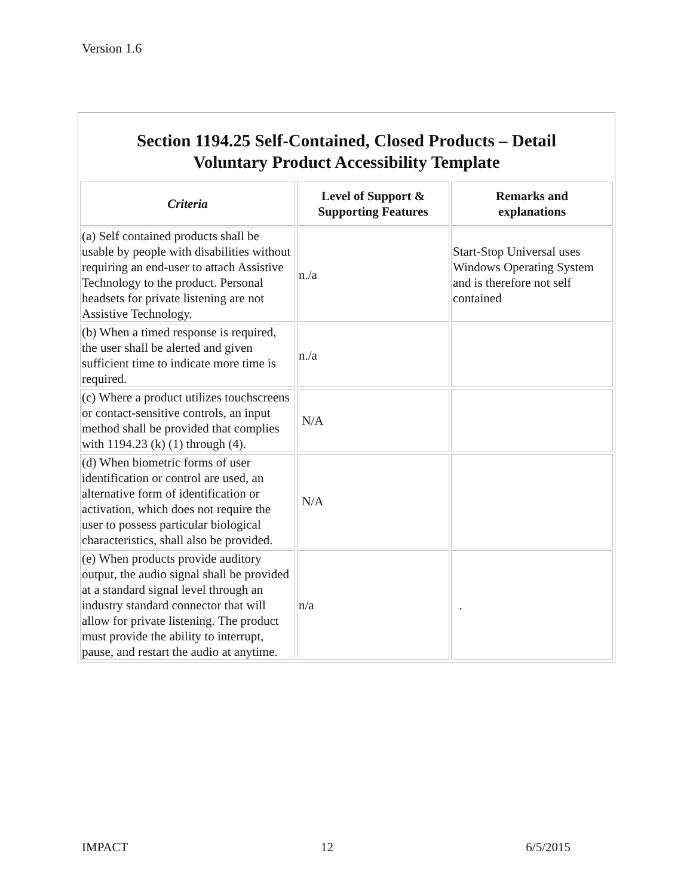Version 1.6
Section 1194.25 Self-Contained, Closed Products – Detail
Voluntary Product Accessibility Template
| Criteria | Level of Support & Supporting Features | Remarks and explanations |
| --- | --- | --- |
| (a) Self contained products shall be usable by people with disabilities without requiring an end-user to attach Assistive Technology to the product. Personal headsets for private listening are not Assistive Technology. | n./a | Start-Stop Universal uses Windows Operating System and is therefore not self contained |
| (b) When a timed response is required, the user shall be alerted and given sufficient time to indicate more time is required. | n./a | |
| (c) Where a product utilizes touchscreens or contact-sensitive controls, an input method shall be provided that complies with 1194.23 (k) (1) through (4). | N/A | |
| (d) When biometric forms of user identification or control are used, an alternative form of identification or activation, which does not require the user to possess particular biological characteristics, shall also be provided. | N/A | |
| (e) When products provide auditory output, the audio signal shall be provided at a standard signal level through an industry standard connector that will allow for private listening. The product must provide the ability to interrupt, pause, and restart the audio at anytime. | n/a | . |
IMPACT 12 6/5/2015